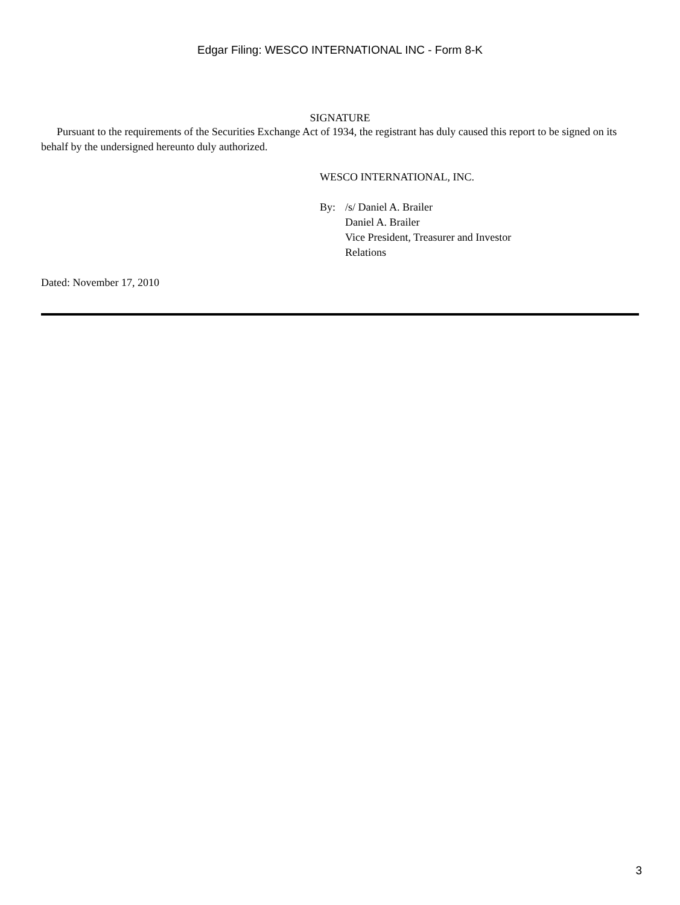Edgar Filing: WESCO INTERNATIONAL INC - Form 8-K
SIGNATURE
Pursuant to the requirements of the Securities Exchange Act of 1934, the registrant has duly caused this report to be signed on its behalf by the undersigned hereunto duly authorized.
WESCO INTERNATIONAL, INC.
| By: | /s/ Daniel A. Brailer Daniel A. Brailer Vice President, Treasurer and Investor Relations |
Dated: November 17, 2010
3